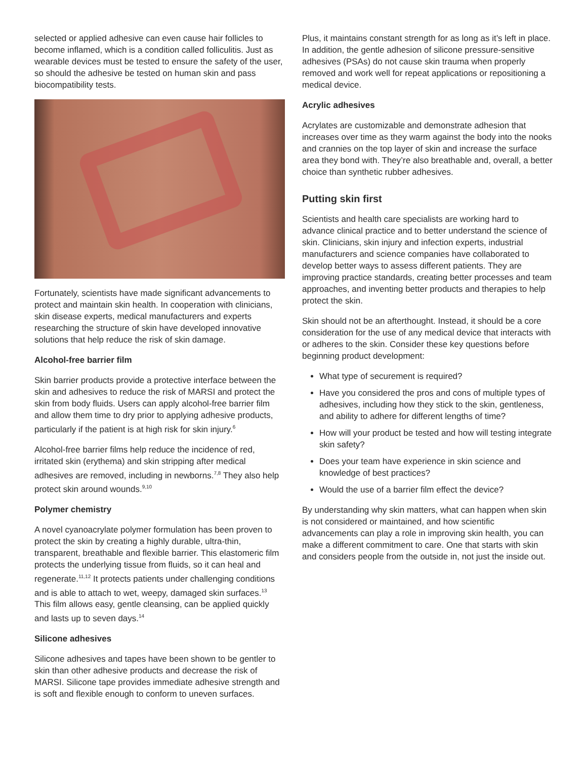selected or applied adhesive can even cause hair follicles to become inflamed, which is a condition called folliculitis. Just as wearable devices must be tested to ensure the safety of the user, so should the adhesive be tested on human skin and pass biocompatibility tests.
Fortunately, scientists have made significant advancements to protect and maintain skin health. In cooperation with clinicians, skin disease experts, medical manufacturers and experts researching the structure of skin have developed innovative solutions that help reduce the risk of skin damage.
Alcohol-free barrier film
Skin barrier products provide a protective interface between the skin and adhesives to reduce the risk of MARSI and protect the skin from body fluids. Users can apply alcohol-free barrier film and allow them time to dry prior to applying adhesive products, particularly if the patient is at high risk for skin injury.<sup>6</sup>
Alcohol-free barrier films help reduce the incidence of red, irritated skin (erythema) and skin stripping after medical adhesives are removed, including in newborns.<sup>7,8</sup> They also help protect skin around wounds.<sup>9,10</sup>
Polymer chemistry
A novel cyanoacrylate polymer formulation has been proven to protect the skin by creating a highly durable, ultra-thin, transparent, breathable and flexible barrier. This elastomeric film protects the underlying tissue from fluids, so it can heal and regenerate.<sup>11,12</sup> It protects patients under challenging conditions and is able to attach to wet, weepy, damaged skin surfaces.<sup>13</sup> This film allows easy, gentle cleansing, can be applied quickly and lasts up to seven days.<sup>14</sup>
Silicone adhesives
Silicone adhesives and tapes have been shown to be gentler to skin than other adhesive products and decrease the risk of MARSI. Silicone tape provides immediate adhesive strength and is soft and flexible enough to conform to uneven surfaces.
Plus, it maintains constant strength for as long as it’s left in place. In addition, the gentle adhesion of silicone pressure-sensitive adhesives (PSAs) do not cause skin trauma when properly removed and work well for repeat applications or repositioning a medical device.
Acrylic adhesives
Acrylates are customizable and demonstrate adhesion that increases over time as they warm against the body into the nooks and crannies on the top layer of skin and increase the surface area they bond with. They’re also breathable and, overall, a better choice than synthetic rubber adhesives.
Putting skin first
Scientists and health care specialists are working hard to advance clinical practice and to better understand the science of skin. Clinicians, skin injury and infection experts, industrial manufacturers and science companies have collaborated to develop better ways to assess different patients. They are improving practice standards, creating better processes and team approaches, and inventing better products and therapies to help protect the skin.
Skin should not be an afterthought. Instead, it should be a core consideration for the use of any medical device that interacts with or adheres to the skin. Consider these key questions before beginning product development:
What type of securement is required?
Have you considered the pros and cons of multiple types of adhesives, including how they stick to the skin, gentleness, and ability to adhere for different lengths of time?
How will your product be tested and how will testing integrate skin safety?
Does your team have experience in skin science and knowledge of best practices?
Would the use of a barrier film effect the device?
By understanding why skin matters, what can happen when skin is not considered or maintained, and how scientific advancements can play a role in improving skin health, you can make a different commitment to care. One that starts with skin and considers people from the outside in, not just the inside out.